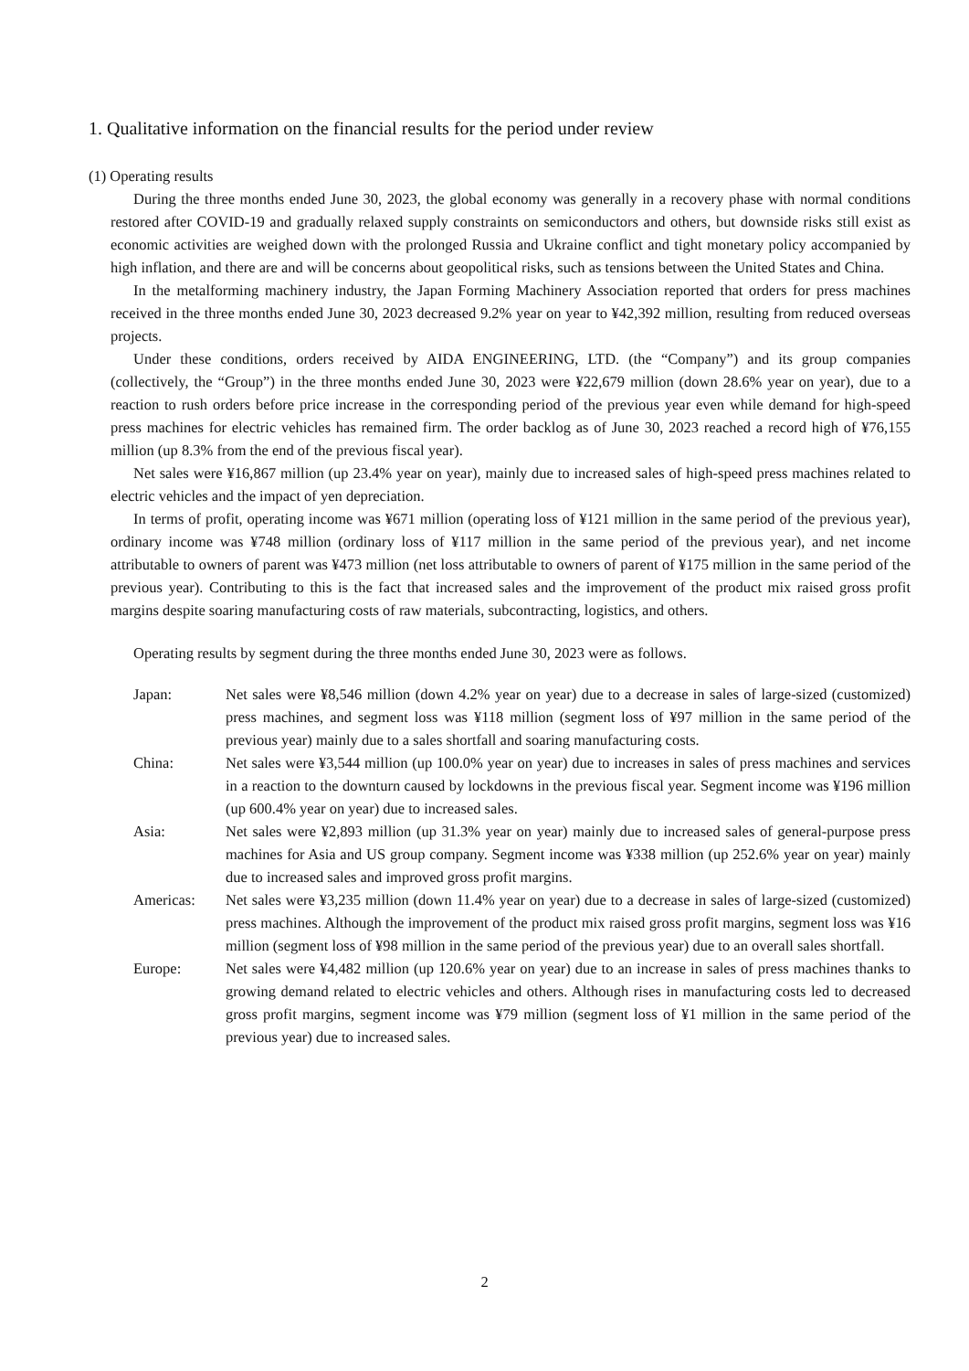1. Qualitative information on the financial results for the period under review
(1) Operating results
During the three months ended June 30, 2023, the global economy was generally in a recovery phase with normal conditions restored after COVID-19 and gradually relaxed supply constraints on semiconductors and others, but downside risks still exist as economic activities are weighed down with the prolonged Russia and Ukraine conflict and tight monetary policy accompanied by high inflation, and there are and will be concerns about geopolitical risks, such as tensions between the United States and China.
In the metalforming machinery industry, the Japan Forming Machinery Association reported that orders for press machines received in the three months ended June 30, 2023 decreased 9.2% year on year to ¥42,392 million, resulting from reduced overseas projects.
Under these conditions, orders received by AIDA ENGINEERING, LTD. (the “Company”) and its group companies (collectively, the “Group”) in the three months ended June 30, 2023 were ¥22,679 million (down 28.6% year on year), due to a reaction to rush orders before price increase in the corresponding period of the previous year even while demand for high-speed press machines for electric vehicles has remained firm. The order backlog as of June 30, 2023 reached a record high of ¥76,155 million (up 8.3% from the end of the previous fiscal year).
Net sales were ¥16,867 million (up 23.4% year on year), mainly due to increased sales of high-speed press machines related to electric vehicles and the impact of yen depreciation.
In terms of profit, operating income was ¥671 million (operating loss of ¥121 million in the same period of the previous year), ordinary income was ¥748 million (ordinary loss of ¥117 million in the same period of the previous year), and net income attributable to owners of parent was ¥473 million (net loss attributable to owners of parent of ¥175 million in the same period of the previous year). Contributing to this is the fact that increased sales and the improvement of the product mix raised gross profit margins despite soaring manufacturing costs of raw materials, subcontracting, logistics, and others.
Operating results by segment during the three months ended June 30, 2023 were as follows.
Japan: Net sales were ¥8,546 million (down 4.2% year on year) due to a decrease in sales of large-sized (customized) press machines, and segment loss was ¥118 million (segment loss of ¥97 million in the same period of the previous year) mainly due to a sales shortfall and soaring manufacturing costs.
China: Net sales were ¥3,544 million (up 100.0% year on year) due to increases in sales of press machines and services in a reaction to the downturn caused by lockdowns in the previous fiscal year. Segment income was ¥196 million (up 600.4% year on year) due to increased sales.
Asia: Net sales were ¥2,893 million (up 31.3% year on year) mainly due to increased sales of general-purpose press machines for Asia and US group company. Segment income was ¥338 million (up 252.6% year on year) mainly due to increased sales and improved gross profit margins.
Americas: Net sales were ¥3,235 million (down 11.4% year on year) due to a decrease in sales of large-sized (customized) press machines. Although the improvement of the product mix raised gross profit margins, segment loss was ¥16 million (segment loss of ¥98 million in the same period of the previous year) due to an overall sales shortfall.
Europe: Net sales were ¥4,482 million (up 120.6% year on year) due to an increase in sales of press machines thanks to growing demand related to electric vehicles and others. Although rises in manufacturing costs led to decreased gross profit margins, segment income was ¥79 million (segment loss of ¥1 million in the same period of the previous year) due to increased sales.
2